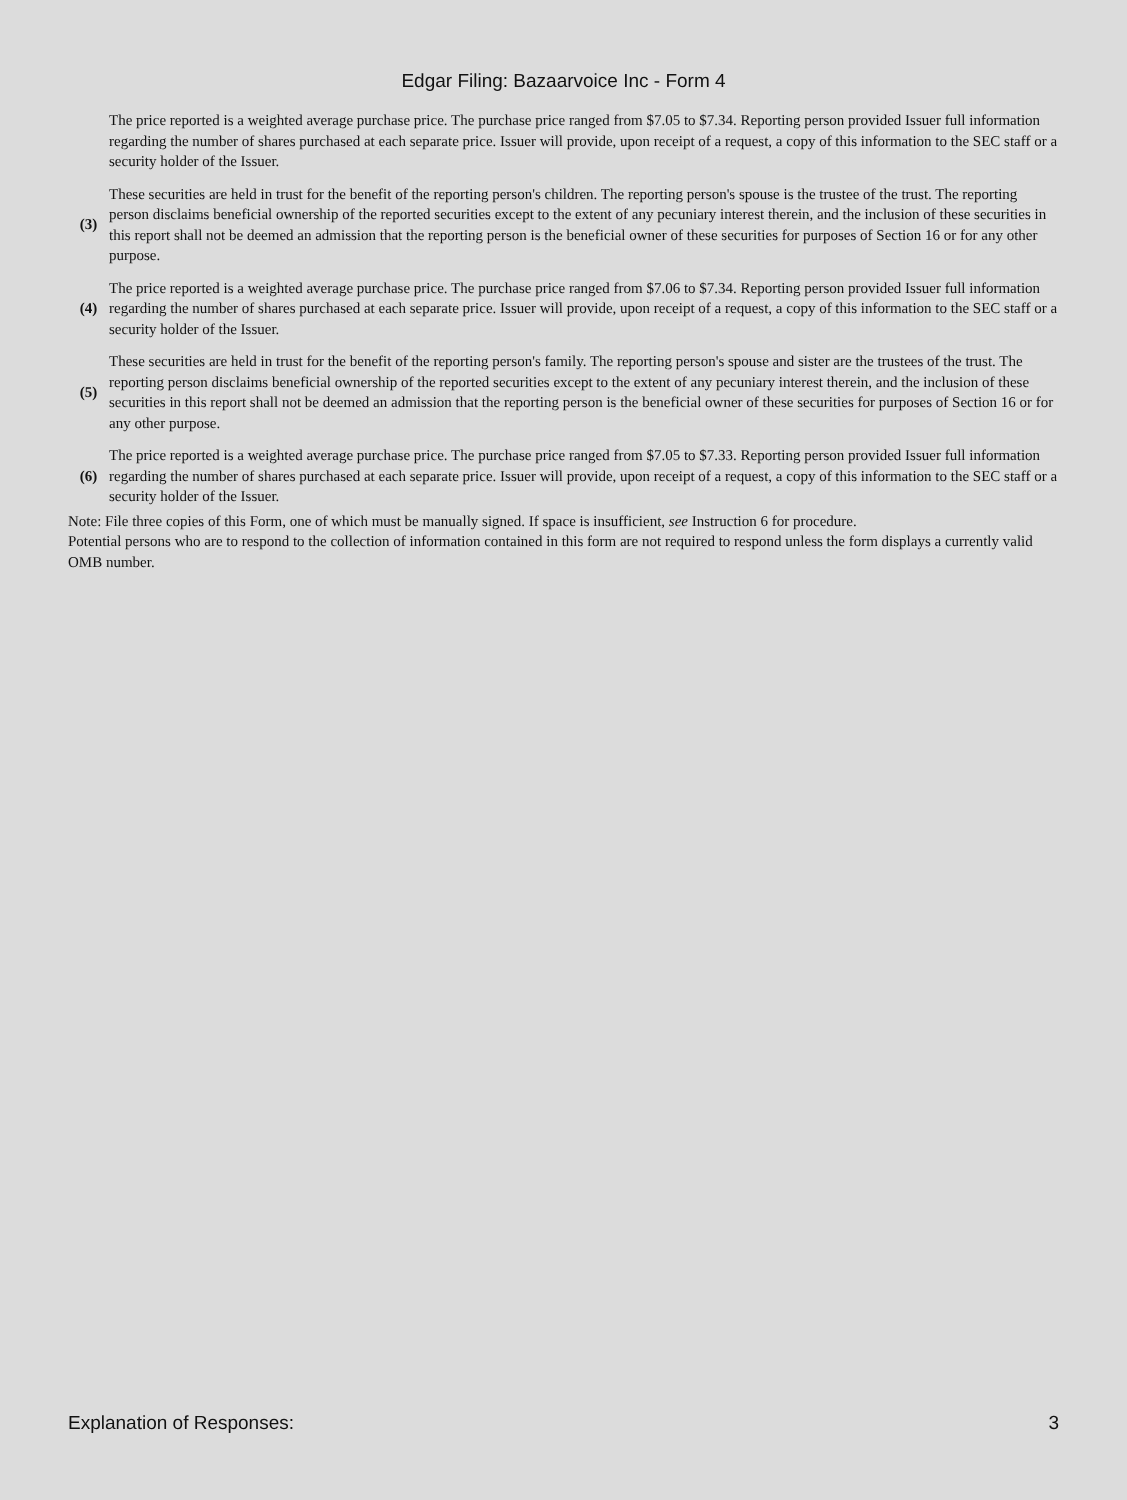Edgar Filing: Bazaarvoice Inc - Form 4
| | The price reported is a weighted average purchase price. The purchase price ranged from $7.05 to $7.34. Reporting person provided Issuer full information regarding the number of shares purchased at each separate price. Issuer will provide, upon receipt of a request, a copy of this information to the SEC staff or a security holder of the Issuer. |
| (3) | These securities are held in trust for the benefit of the reporting person's children. The reporting person's spouse is the trustee of the trust. The reporting person disclaims beneficial ownership of the reported securities except to the extent of any pecuniary interest therein, and the inclusion of these securities in this report shall not be deemed an admission that the reporting person is the beneficial owner of these securities for purposes of Section 16 or for any other purpose. |
| (4) | The price reported is a weighted average purchase price. The purchase price ranged from $7.06 to $7.34. Reporting person provided Issuer full information regarding the number of shares purchased at each separate price. Issuer will provide, upon receipt of a request, a copy of this information to the SEC staff or a security holder of the Issuer. |
| (5) | These securities are held in trust for the benefit of the reporting person's family. The reporting person's spouse and sister are the trustees of the trust. The reporting person disclaims beneficial ownership of the reported securities except to the extent of any pecuniary interest therein, and the inclusion of these securities in this report shall not be deemed an admission that the reporting person is the beneficial owner of these securities for purposes of Section 16 or for any other purpose. |
| (6) | The price reported is a weighted average purchase price. The purchase price ranged from $7.05 to $7.33. Reporting person provided Issuer full information regarding the number of shares purchased at each separate price. Issuer will provide, upon receipt of a request, a copy of this information to the SEC staff or a security holder of the Issuer. |
Note: File three copies of this Form, one of which must be manually signed. If space is insufficient, see Instruction 6 for procedure.
Potential persons who are to respond to the collection of information contained in this form are not required to respond unless the form displays a currently valid OMB number.
Explanation of Responses: 3